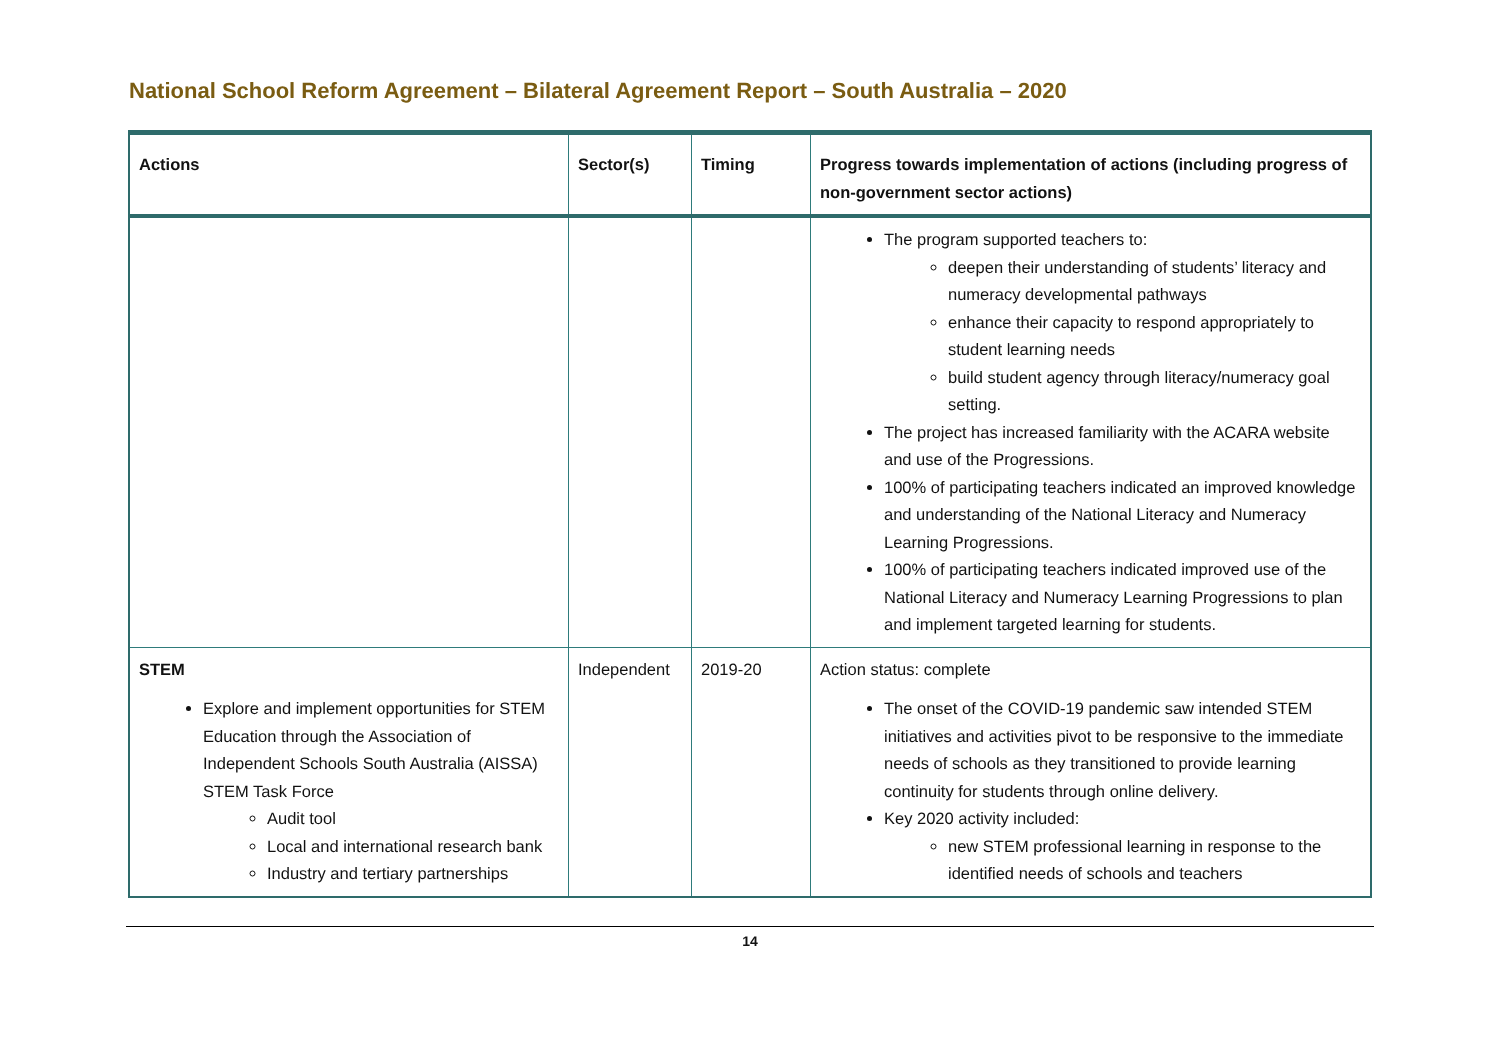National School Reform Agreement – Bilateral Agreement Report – South Australia – 2020
| Actions | Sector(s) | Timing | Progress towards implementation of actions (including progress of non-government sector actions) |
| --- | --- | --- | --- |
| | | | The program supported teachers to: deepen their understanding of students’ literacy and numeracy developmental pathways enhance their capacity to respond appropriately to student learning needs build student agency through literacy/numeracy goal setting. The project has increased familiarity with the ACARA website and use of the Progressions. 100% of participating teachers indicated an improved knowledge and understanding of the National Literacy and Numeracy Learning Progressions. 100% of participating teachers indicated improved use of the National Literacy and Numeracy Learning Progressions to plan and implement targeted learning for students. |
| STEM Explore and implement opportunities for STEM Education through the Association of Independent Schools South Australia (AISSA) STEM Task Force Audit tool Local and international research bank Industry and tertiary partnerships | Independent | 2019-20 | Action status: complete The onset of the COVID-19 pandemic saw intended STEM initiatives and activities pivot to be responsive to the immediate needs of schools as they transitioned to provide learning continuity for students through online delivery. Key 2020 activity included: new STEM professional learning in response to the identified needs of schools and teachers |
14